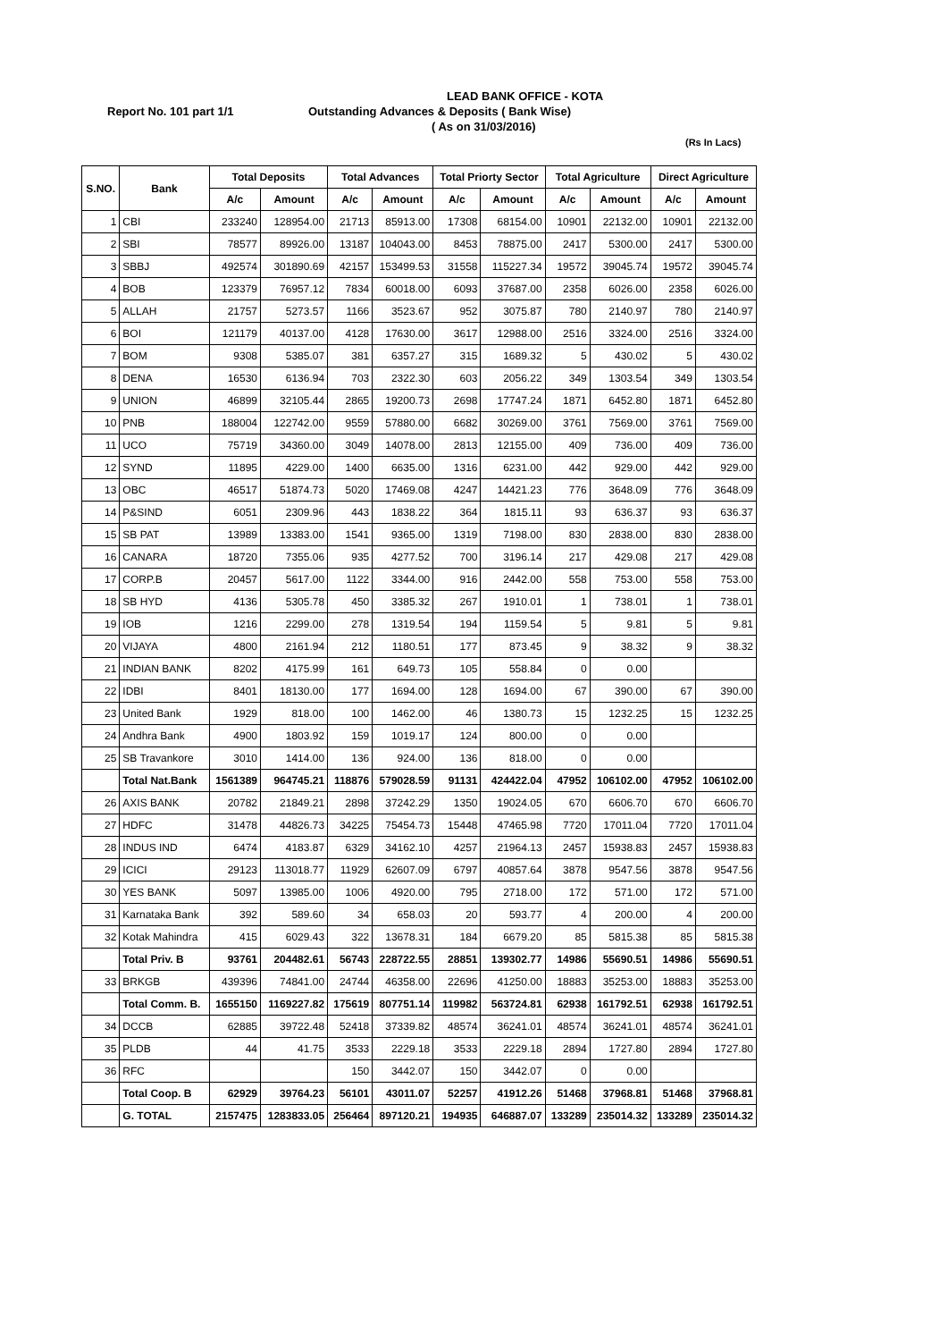LEAD BANK OFFICE - KOTA
Report No. 101 part 1/1
Outstanding Advances & Deposits ( Bank Wise)
( As on 31/03/2016)
(Rs In Lacs)
| S.NO. | Bank | Total Deposits | | Total Advances | | Total Priorty Sector | | Total Agriculture | | Direct Agriculture | |
| --- | --- | --- | --- | --- | --- | --- | --- | --- | --- | --- | --- |
| | | A/c | Amount | A/c | Amount | A/c | Amount | A/c | Amount | A/c | Amount |
| 1 | CBI | 233240 | 128954.00 | 21713 | 85913.00 | 17308 | 68154.00 | 10901 | 22132.00 | 10901 | 22132.00 |
| 2 | SBI | 78577 | 89926.00 | 13187 | 104043.00 | 8453 | 78875.00 | 2417 | 5300.00 | 2417 | 5300.00 |
| 3 | SBBJ | 492574 | 301890.69 | 42157 | 153499.53 | 31558 | 115227.34 | 19572 | 39045.74 | 19572 | 39045.74 |
| 4 | BOB | 123379 | 76957.12 | 7834 | 60018.00 | 6093 | 37687.00 | 2358 | 6026.00 | 2358 | 6026.00 |
| 5 | ALLAH | 21757 | 5273.57 | 1166 | 3523.67 | 952 | 3075.87 | 780 | 2140.97 | 780 | 2140.97 |
| 6 | BOI | 121179 | 40137.00 | 4128 | 17630.00 | 3617 | 12988.00 | 2516 | 3324.00 | 2516 | 3324.00 |
| 7 | BOM | 9308 | 5385.07 | 381 | 6357.27 | 315 | 1689.32 | 5 | 430.02 | 5 | 430.02 |
| 8 | DENA | 16530 | 6136.94 | 703 | 2322.30 | 603 | 2056.22 | 349 | 1303.54 | 349 | 1303.54 |
| 9 | UNION | 46899 | 32105.44 | 2865 | 19200.73 | 2698 | 17747.24 | 1871 | 6452.80 | 1871 | 6452.80 |
| 10 | PNB | 188004 | 122742.00 | 9559 | 57880.00 | 6682 | 30269.00 | 3761 | 7569.00 | 3761 | 7569.00 |
| 11 | UCO | 75719 | 34360.00 | 3049 | 14078.00 | 2813 | 12155.00 | 409 | 736.00 | 409 | 736.00 |
| 12 | SYND | 11895 | 4229.00 | 1400 | 6635.00 | 1316 | 6231.00 | 442 | 929.00 | 442 | 929.00 |
| 13 | OBC | 46517 | 51874.73 | 5020 | 17469.08 | 4247 | 14421.23 | 776 | 3648.09 | 776 | 3648.09 |
| 14 | P&SIND | 6051 | 2309.96 | 443 | 1838.22 | 364 | 1815.11 | 93 | 636.37 | 93 | 636.37 |
| 15 | SB PAT | 13989 | 13383.00 | 1541 | 9365.00 | 1319 | 7198.00 | 830 | 2838.00 | 830 | 2838.00 |
| 16 | CANARA | 18720 | 7355.06 | 935 | 4277.52 | 700 | 3196.14 | 217 | 429.08 | 217 | 429.08 |
| 17 | CORP.B | 20457 | 5617.00 | 1122 | 3344.00 | 916 | 2442.00 | 558 | 753.00 | 558 | 753.00 |
| 18 | SB HYD | 4136 | 5305.78 | 450 | 3385.32 | 267 | 1910.01 | 1 | 738.01 | 1 | 738.01 |
| 19 | IOB | 1216 | 2299.00 | 278 | 1319.54 | 194 | 1159.54 | 5 | 9.81 | 5 | 9.81 |
| 20 | VIJAYA | 4800 | 2161.94 | 212 | 1180.51 | 177 | 873.45 | 9 | 38.32 | 9 | 38.32 |
| 21 | INDIAN BANK | 8202 | 4175.99 | 161 | 649.73 | 105 | 558.84 | 0 | 0.00 | | |
| 22 | IDBI | 8401 | 18130.00 | 177 | 1694.00 | 128 | 1694.00 | 67 | 390.00 | 67 | 390.00 |
| 23 | United Bank | 1929 | 818.00 | 100 | 1462.00 | 46 | 1380.73 | 15 | 1232.25 | 15 | 1232.25 |
| 24 | Andhra Bank | 4900 | 1803.92 | 159 | 1019.17 | 124 | 800.00 | 0 | 0.00 | | |
| 25 | SB Travankore | 3010 | 1414.00 | 136 | 924.00 | 136 | 818.00 | 0 | 0.00 | | |
| | Total Nat.Bank | 1561389 | 964745.21 | 118876 | 579028.59 | 91131 | 424422.04 | 47952 | 106102.00 | 47952 | 106102.00 |
| 26 | AXIS BANK | 20782 | 21849.21 | 2898 | 37242.29 | 1350 | 19024.05 | 670 | 6606.70 | 670 | 6606.70 |
| 27 | HDFC | 31478 | 44826.73 | 34225 | 75454.73 | 15448 | 47465.98 | 7720 | 17011.04 | 7720 | 17011.04 |
| 28 | INDUS IND | 6474 | 4183.87 | 6329 | 34162.10 | 4257 | 21964.13 | 2457 | 15938.83 | 2457 | 15938.83 |
| 29 | ICICI | 29123 | 113018.77 | 11929 | 62607.09 | 6797 | 40857.64 | 3878 | 9547.56 | 3878 | 9547.56 |
| 30 | YES BANK | 5097 | 13985.00 | 1006 | 4920.00 | 795 | 2718.00 | 172 | 571.00 | 172 | 571.00 |
| 31 | Karnataka Bank | 392 | 589.60 | 34 | 658.03 | 20 | 593.77 | 4 | 200.00 | 4 | 200.00 |
| 32 | Kotak Mahindra | 415 | 6029.43 | 322 | 13678.31 | 184 | 6679.20 | 85 | 5815.38 | 85 | 5815.38 |
| | Total Priv. B | 93761 | 204482.61 | 56743 | 228722.55 | 28851 | 139302.77 | 14986 | 55690.51 | 14986 | 55690.51 |
| 33 | BRKGB | 439396 | 74841.00 | 24744 | 46358.00 | 22696 | 41250.00 | 18883 | 35253.00 | 18883 | 35253.00 |
| | Total Comm. B. | 1655150 | 1169227.82 | 175619 | 807751.14 | 119982 | 563724.81 | 62938 | 161792.51 | 62938 | 161792.51 |
| 34 | DCCB | 62885 | 39722.48 | 52418 | 37339.82 | 48574 | 36241.01 | 48574 | 36241.01 | 48574 | 36241.01 |
| 35 | PLDB | 44 | 41.75 | 3533 | 2229.18 | 3533 | 2229.18 | 2894 | 1727.80 | 2894 | 1727.80 |
| 36 | RFC | | | 150 | 3442.07 | 150 | 3442.07 | 0 | 0.00 | | |
| | Total Coop. B | 62929 | 39764.23 | 56101 | 43011.07 | 52257 | 41912.26 | 51468 | 37968.81 | 51468 | 37968.81 |
| | G. TOTAL | 2157475 | 1283833.05 | 256464 | 897120.21 | 194935 | 646887.07 | 133289 | 235014.32 | 133289 | 235014.32 |